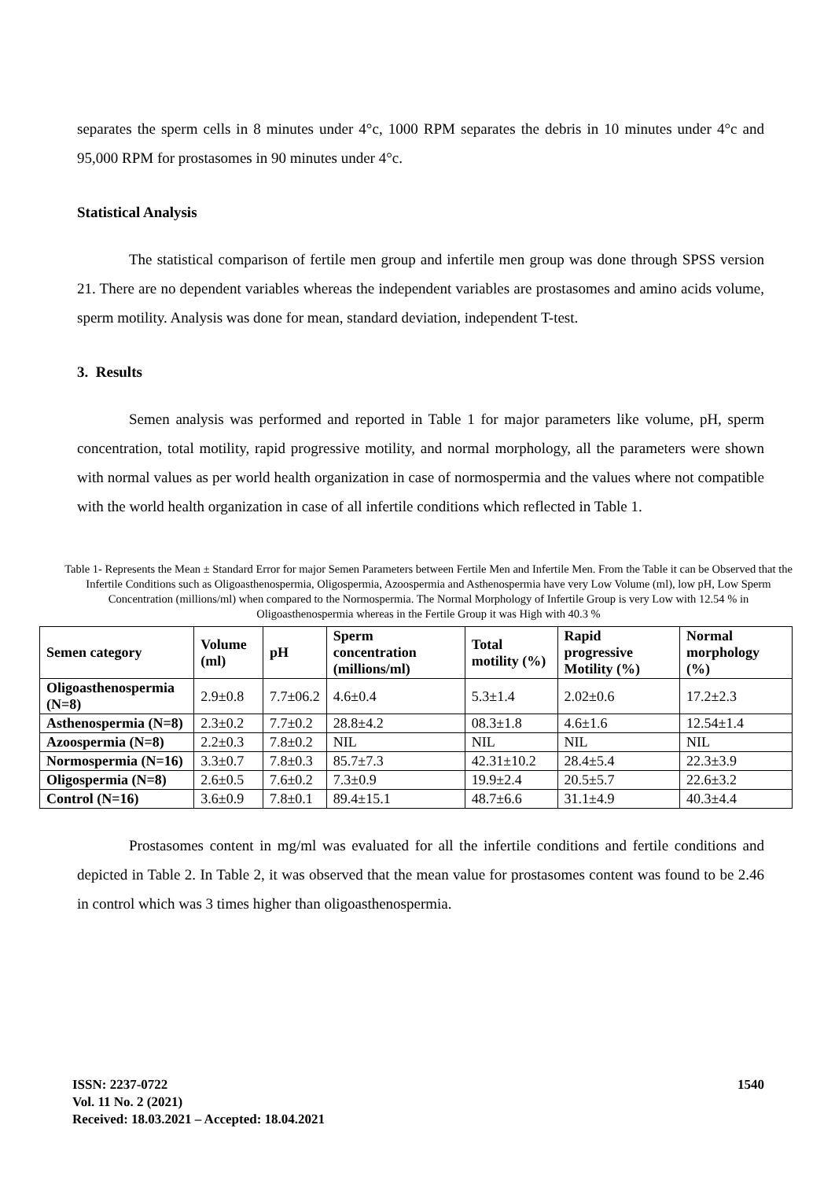separates the sperm cells in 8 minutes under 4°c, 1000 RPM separates the debris in 10 minutes under 4°c and 95,000 RPM for prostasomes in 90 minutes under 4°c.
Statistical Analysis
The statistical comparison of fertile men group and infertile men group was done through SPSS version 21. There are no dependent variables whereas the independent variables are prostasomes and amino acids volume, sperm motility. Analysis was done for mean, standard deviation, independent T-test.
3. Results
Semen analysis was performed and reported in Table 1 for major parameters like volume, pH, sperm concentration, total motility, rapid progressive motility, and normal morphology, all the parameters were shown with normal values as per world health organization in case of normospermia and the values where not compatible with the world health organization in case of all infertile conditions which reflected in Table 1.
Table 1- Represents the Mean ± Standard Error for major Semen Parameters between Fertile Men and Infertile Men. From the Table it can be Observed that the Infertile Conditions such as Oligoasthenospermia, Oligospermia, Azoospermia and Asthenospermia have very Low Volume (ml), low pH, Low Sperm Concentration (millions/ml) when compared to the Normospermia. The Normal Morphology of Infertile Group is very Low with 12.54 % in Oligoasthenospermia whereas in the Fertile Group it was High with 40.3 %
| Semen category | Volume (ml) | pH | Sperm concentration (millions/ml) | Total motility (%) | Rapid progressive Motility (%) | Normal morphology (%) |
| --- | --- | --- | --- | --- | --- | --- |
| Oligoasthenospermia (N=8) | 2.9±0.8 | 7.7±06.2 | 4.6±0.4 | 5.3±1.4 | 2.02±0.6 | 17.2±2.3 |
| Asthenospermia (N=8) | 2.3±0.2 | 7.7±0.2 | 28.8±4.2 | 08.3±1.8 | 4.6±1.6 | 12.54±1.4 |
| Azoospermia (N=8) | 2.2±0.3 | 7.8±0.2 | NIL | NIL | NIL | NIL |
| Normospermia (N=16) | 3.3±0.7 | 7.8±0.3 | 85.7±7.3 | 42.31±10.2 | 28.4±5.4 | 22.3±3.9 |
| Oligospermia (N=8) | 2.6±0.5 | 7.6±0.2 | 7.3±0.9 | 19.9±2.4 | 20.5±5.7 | 22.6±3.2 |
| Control (N=16) | 3.6±0.9 | 7.8±0.1 | 89.4±15.1 | 48.7±6.6 | 31.1±4.9 | 40.3±4.4 |
Prostasomes content in mg/ml was evaluated for all the infertile conditions and fertile conditions and depicted in Table 2. In Table 2, it was observed that the mean value for prostasomes content was found to be 2.46 in control which was 3 times higher than oligoasthenospermia.
ISSN: 2237-0722
Vol. 11 No. 2 (2021)
Received: 18.03.2021 – Accepted: 18.04.2021
1540